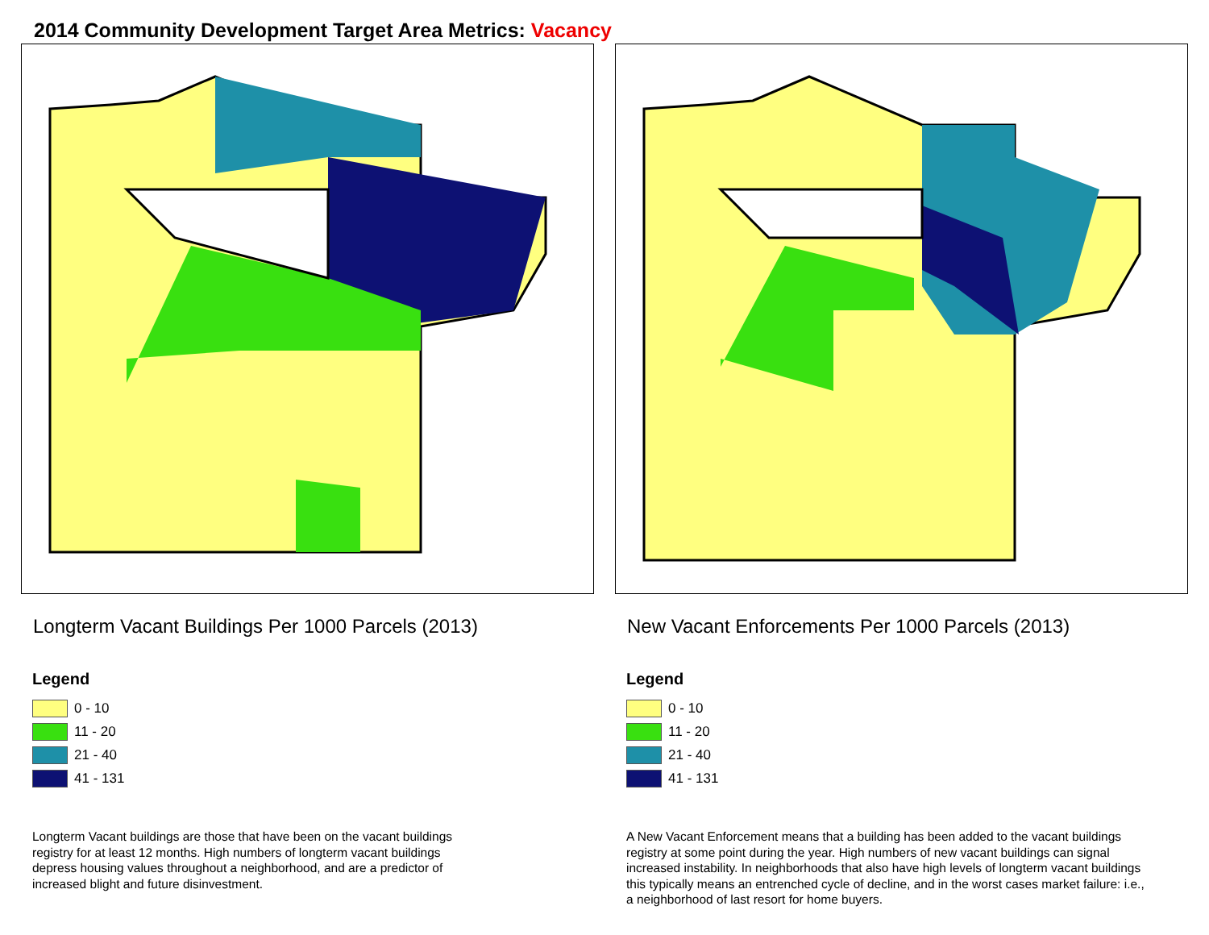2014 Community Development Target Area Metrics: Vacancy
Longterm Vacant Buildings Per 1000 Parcels (2013)
Legend
0 - 10
11 - 20
21 - 40
41 - 131
Longterm Vacant buildings are those that have been on the vacant buildings registry for at least 12 months. High numbers of longterm vacant buildings depress housing values throughout a neighborhood, and are a predictor of increased blight and future disinvestment.
New Vacant Enforcements Per 1000 Parcels (2013)
Legend
0 - 10
11 - 20
21 - 40
41 - 131
A New Vacant Enforcement means that a building has been added to the vacant buildings registry at some point during the year. High numbers of new vacant buildings can signal increased instability. In neighborhoods that also have high levels of longterm vacant buildings this typically means an entrenched cycle of decline, and in the worst cases market failure: i.e., a neighborhood of last resort for home buyers.